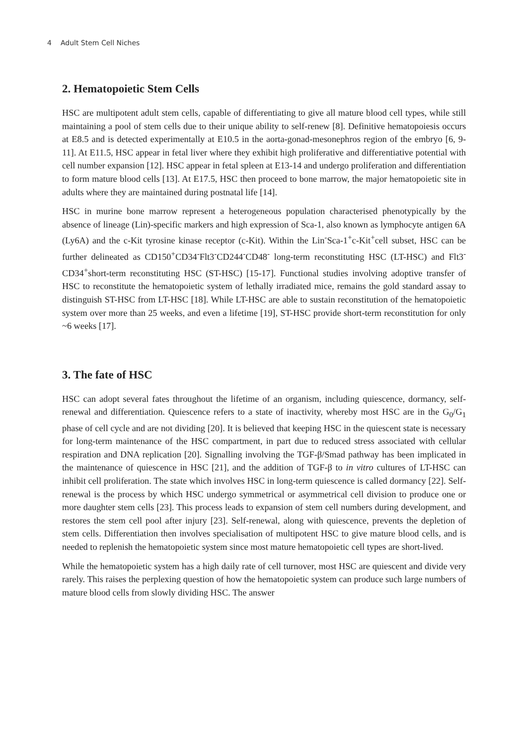4 Adult Stem Cell Niches
2. Hematopoietic Stem Cells
HSC are multipotent adult stem cells, capable of differentiating to give all mature blood cell types, while still maintaining a pool of stem cells due to their unique ability to self-renew [8]. Definitive hematopoiesis occurs at E8.5 and is detected experimentally at E10.5 in the aorta-gonad-mesonephros region of the embryo [6, 9-11]. At E11.5, HSC appear in fetal liver where they exhibit high proliferative and differentiative potential with cell number expansion [12]. HSC appear in fetal spleen at E13-14 and undergo proliferation and differentiation to form mature blood cells [13]. At E17.5, HSC then proceed to bone marrow, the major hematopoietic site in adults where they are maintained during postnatal life [14].
HSC in murine bone marrow represent a heterogeneous population characterised phenotypically by the absence of lineage (Lin)-specific markers and high expression of Sca-1, also known as lymphocyte antigen 6A (Ly6A) and the c-Kit tyrosine kinase receptor (c-Kit). Within the Lin<sup>-</sup>Sca-1<sup>+</sup>c-Kit<sup>+</sup>cell subset, HSC can be further delineated as CD150<sup>+</sup>CD34<sup>-</sup>Flt3<sup>-</sup>CD244<sup>-</sup>CD48<sup>-</sup> long-term reconstituting HSC (LT-HSC) and Flt3<sup>-</sup>CD34<sup>+</sup>short-term reconstituting HSC (ST-HSC) [15-17]. Functional studies involving adoptive transfer of HSC to reconstitute the hematopoietic system of lethally irradiated mice, remains the gold standard assay to distinguish ST-HSC from LT-HSC [18]. While LT-HSC are able to sustain reconstitution of the hematopoietic system over more than 25 weeks, and even a lifetime [19], ST-HSC provide short-term reconstitution for only ~6 weeks [17].
3. The fate of HSC
HSC can adopt several fates throughout the lifetime of an organism, including quiescence, dormancy, self-renewal and differentiation. Quiescence refers to a state of inactivity, whereby most HSC are in the G<sub>0</sub>/G<sub>1</sub> phase of cell cycle and are not dividing [20]. It is believed that keeping HSC in the quiescent state is necessary for long-term maintenance of the HSC compartment, in part due to reduced stress associated with cellular respiration and DNA replication [20]. Signalling involving the TGF-β/Smad pathway has been implicated in the maintenance of quiescence in HSC [21], and the addition of TGF-β to in vitro cultures of LT-HSC can inhibit cell proliferation. The state which involves HSC in long-term quiescence is called dormancy [22]. Self-renewal is the process by which HSC undergo symmetrical or asymmetrical cell division to produce one or more daughter stem cells [23]. This process leads to expansion of stem cell numbers during development, and restores the stem cell pool after injury [23]. Self-renewal, along with quiescence, prevents the depletion of stem cells. Differentiation then involves specialisation of multipotent HSC to give mature blood cells, and is needed to replenish the hematopoietic system since most mature hematopoietic cell types are short-lived.
While the hematopoietic system has a high daily rate of cell turnover, most HSC are quiescent and divide very rarely. This raises the perplexing question of how the hematopoietic system can produce such large numbers of mature blood cells from slowly dividing HSC. The answer